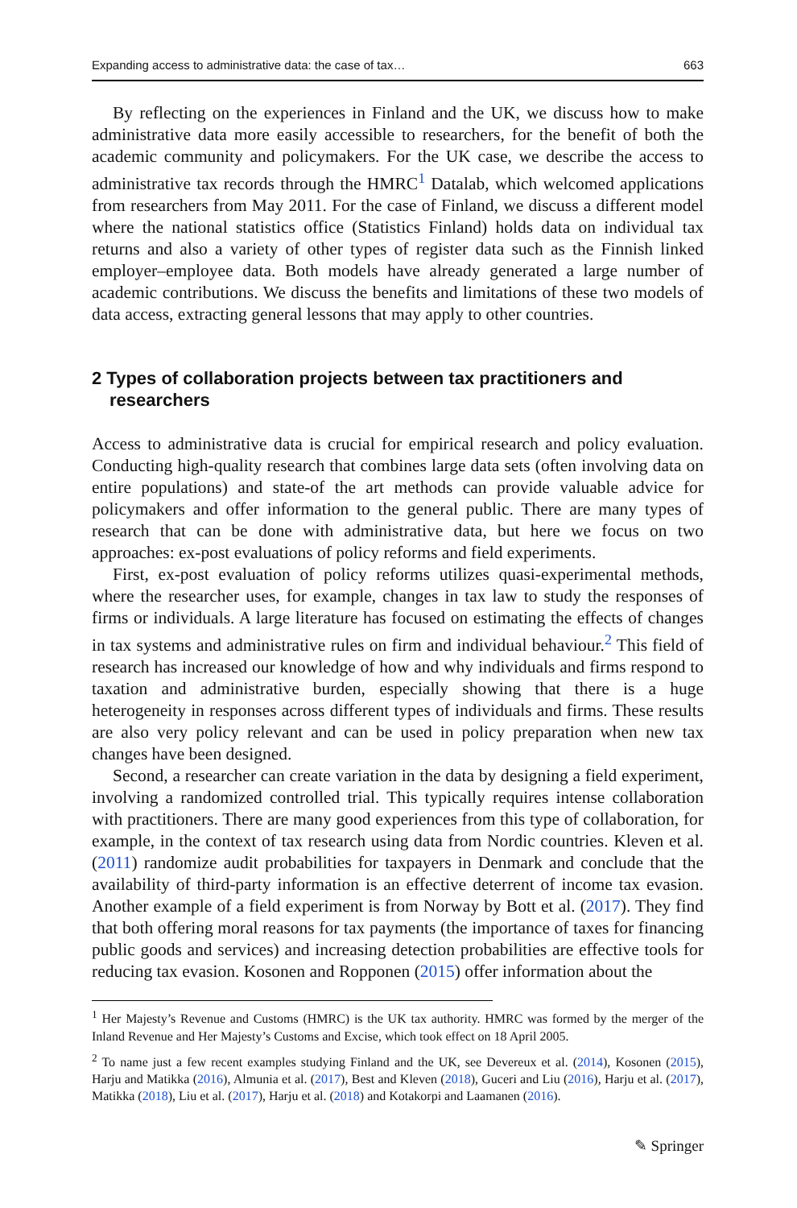Expanding access to administrative data: the case of tax… 663
By reflecting on the experiences in Finland and the UK, we discuss how to make administrative data more easily accessible to researchers, for the benefit of both the academic community and policymakers. For the UK case, we describe the access to administrative tax records through the HMRC<sup>1</sup> Datalab, which welcomed applications from researchers from May 2011. For the case of Finland, we discuss a different model where the national statistics office (Statistics Finland) holds data on individual tax returns and also a variety of other types of register data such as the Finnish linked employer–employee data. Both models have already generated a large number of academic contributions. We discuss the benefits and limitations of these two models of data access, extracting general lessons that may apply to other countries.
2 Types of collaboration projects between tax practitioners and researchers
Access to administrative data is crucial for empirical research and policy evaluation. Conducting high-quality research that combines large data sets (often involving data on entire populations) and state-of the art methods can provide valuable advice for policymakers and offer information to the general public. There are many types of research that can be done with administrative data, but here we focus on two approaches: ex-post evaluations of policy reforms and field experiments.
First, ex-post evaluation of policy reforms utilizes quasi-experimental methods, where the researcher uses, for example, changes in tax law to study the responses of firms or individuals. A large literature has focused on estimating the effects of changes in tax systems and administrative rules on firm and individual behaviour.<sup>2</sup> This field of research has increased our knowledge of how and why individuals and firms respond to taxation and administrative burden, especially showing that there is a huge heterogeneity in responses across different types of individuals and firms. These results are also very policy relevant and can be used in policy preparation when new tax changes have been designed.
Second, a researcher can create variation in the data by designing a field experiment, involving a randomized controlled trial. This typically requires intense collaboration with practitioners. There are many good experiences from this type of collaboration, for example, in the context of tax research using data from Nordic countries. Kleven et al. (2011) randomize audit probabilities for taxpayers in Denmark and conclude that the availability of third-party information is an effective deterrent of income tax evasion. Another example of a field experiment is from Norway by Bott et al. (2017). They find that both offering moral reasons for tax payments (the importance of taxes for financing public goods and services) and increasing detection probabilities are effective tools for reducing tax evasion. Kosonen and Ropponen (2015) offer information about the
<sup>1</sup> Her Majesty’s Revenue and Customs (HMRC) is the UK tax authority. HMRC was formed by the merger of the Inland Revenue and Her Majesty’s Customs and Excise, which took effect on 18 April 2005.
<sup>2</sup> To name just a few recent examples studying Finland and the UK, see Devereux et al. (2014), Kosonen (2015), Harju and Matikka (2016), Almunia et al. (2017), Best and Kleven (2018), Guceri and Liu (2016), Harju et al. (2017), Matikka (2018), Liu et al. (2017), Harju et al. (2018) and Kotakorpi and Laamanen (2016).
✎ Springer